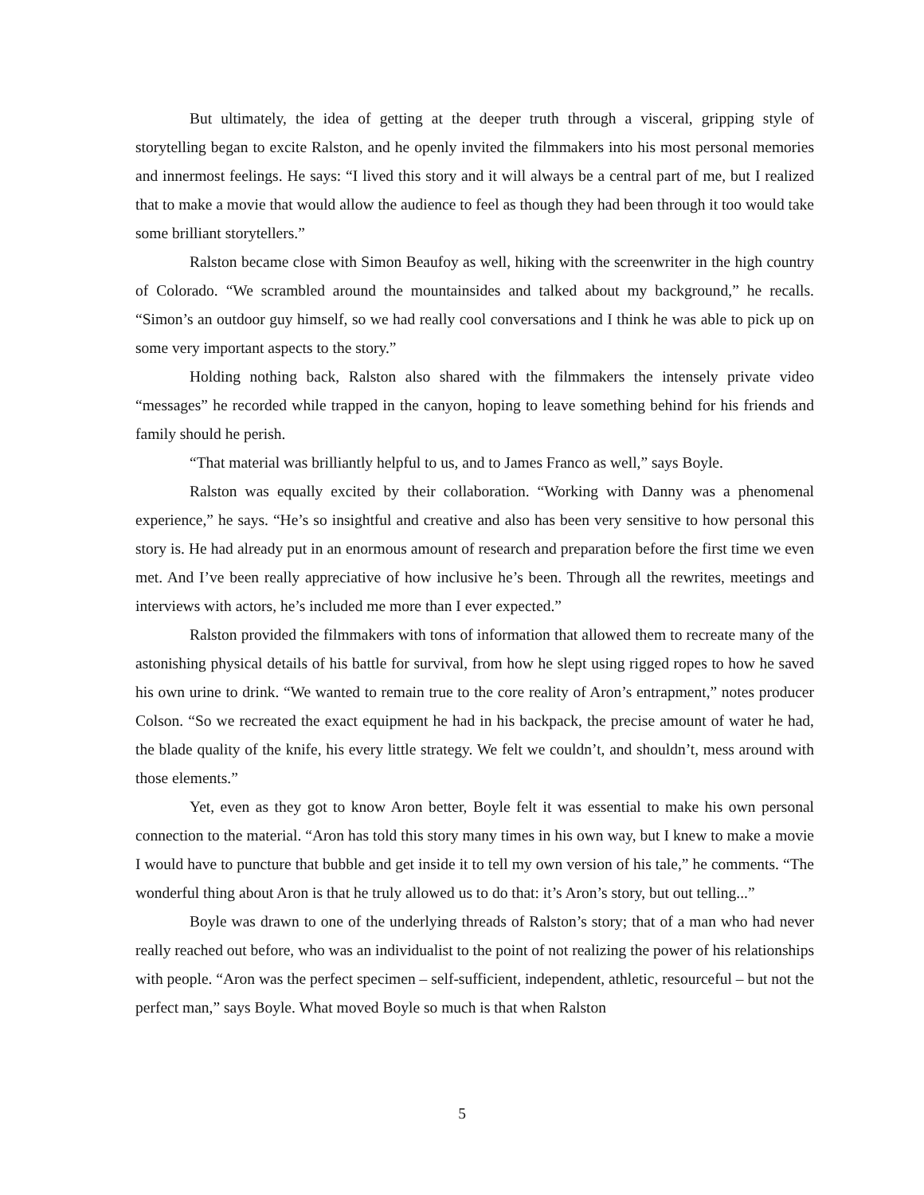But ultimately, the idea of getting at the deeper truth through a visceral, gripping style of storytelling began to excite Ralston, and he openly invited the filmmakers into his most personal memories and innermost feelings. He says: “I lived this story and it will always be a central part of me, but I realized that to make a movie that would allow the audience to feel as though they had been through it too would take some brilliant storytellers.”
Ralston became close with Simon Beaufoy as well, hiking with the screenwriter in the high country of Colorado. “We scrambled around the mountainsides and talked about my background,” he recalls. “Simon’s an outdoor guy himself, so we had really cool conversations and I think he was able to pick up on some very important aspects to the story.”
Holding nothing back, Ralston also shared with the filmmakers the intensely private video “messages” he recorded while trapped in the canyon, hoping to leave something behind for his friends and family should he perish.
“That material was brilliantly helpful to us, and to James Franco as well,” says Boyle.
Ralston was equally excited by their collaboration. “Working with Danny was a phenomenal experience,” he says. “He’s so insightful and creative and also has been very sensitive to how personal this story is. He had already put in an enormous amount of research and preparation before the first time we even met. And I’ve been really appreciative of how inclusive he’s been. Through all the rewrites, meetings and interviews with actors, he’s included me more than I ever expected.”
Ralston provided the filmmakers with tons of information that allowed them to recreate many of the astonishing physical details of his battle for survival, from how he slept using rigged ropes to how he saved his own urine to drink. “We wanted to remain true to the core reality of Aron’s entrapment,” notes producer Colson. “So we recreated the exact equipment he had in his backpack, the precise amount of water he had, the blade quality of the knife, his every little strategy. We felt we couldn’t, and shouldn’t, mess around with those elements.”
Yet, even as they got to know Aron better, Boyle felt it was essential to make his own personal connection to the material. “Aron has told this story many times in his own way, but I knew to make a movie I would have to puncture that bubble and get inside it to tell my own version of his tale,” he comments. “The wonderful thing about Aron is that he truly allowed us to do that: it’s Aron’s story, but out telling...”
Boyle was drawn to one of the underlying threads of Ralston’s story; that of a man who had never really reached out before, who was an individualist to the point of not realizing the power of his relationships with people. “Aron was the perfect specimen – self-sufficient, independent, athletic, resourceful – but not the perfect man,” says Boyle. What moved Boyle so much is that when Ralston
5